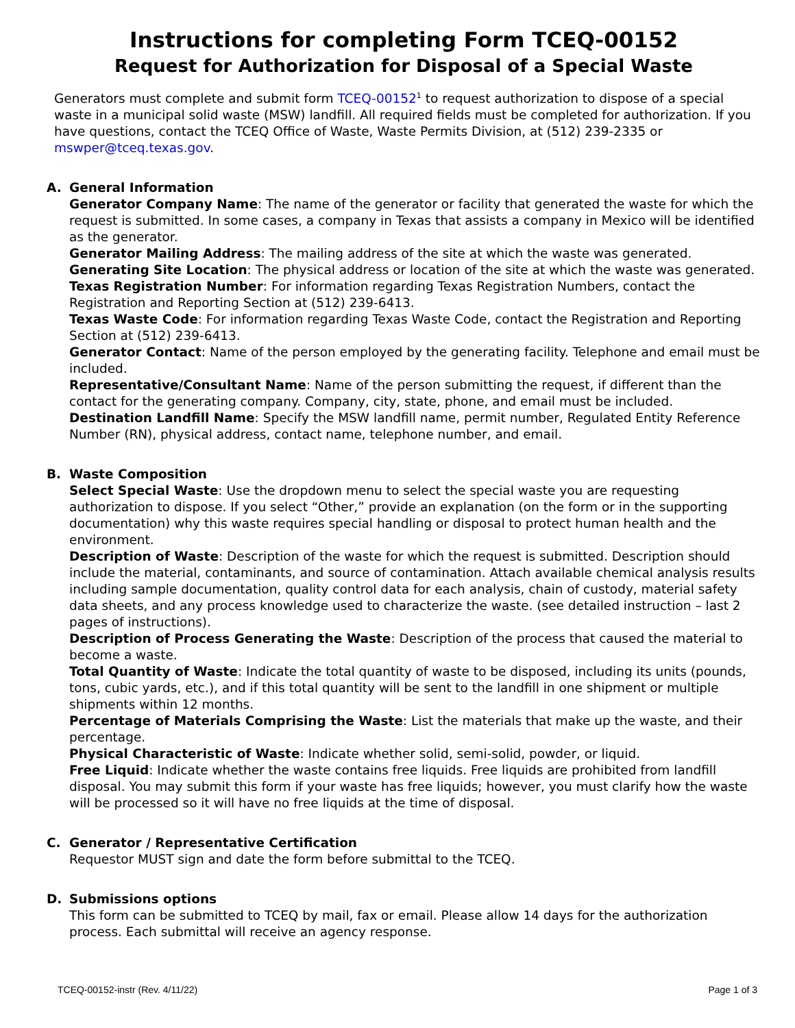Instructions for completing Form TCEQ-00152
Request for Authorization for Disposal of a Special Waste
Generators must complete and submit form TCEQ-00152<sup>1</sup> to request authorization to dispose of a special waste in a municipal solid waste (MSW) landfill. All required fields must be completed for authorization. If you have questions, contact the TCEQ Office of Waste, Waste Permits Division, at (512) 239-2335 or mswper@tceq.texas.gov.
A. General Information
Generator Company Name: The name of the generator or facility that generated the waste for which the request is submitted. In some cases, a company in Texas that assists a company in Mexico will be identified as the generator.
Generator Mailing Address: The mailing address of the site at which the waste was generated.
Generating Site Location: The physical address or location of the site at which the waste was generated. Texas Registration Number: For information regarding Texas Registration Numbers, contact the Registration and Reporting Section at (512) 239-6413.
Texas Waste Code: For information regarding Texas Waste Code, contact the Registration and Reporting Section at (512) 239-6413.
Generator Contact: Name of the person employed by the generating facility. Telephone and email must be included.
Representative/Consultant Name: Name of the person submitting the request, if different than the contact for the generating company. Company, city, state, phone, and email must be included.
Destination Landfill Name: Specify the MSW landfill name, permit number, Regulated Entity Reference Number (RN), physical address, contact name, telephone number, and email.
B. Waste Composition
Select Special Waste: Use the dropdown menu to select the special waste you are requesting authorization to dispose. If you select “Other,” provide an explanation (on the form or in the supporting documentation) why this waste requires special handling or disposal to protect human health and the environment.
Description of Waste: Description of the waste for which the request is submitted. Description should include the material, contaminants, and source of contamination. Attach available chemical analysis results including sample documentation, quality control data for each analysis, chain of custody, material safety data sheets, and any process knowledge used to characterize the waste. (see detailed instruction – last 2 pages of instructions).
Description of Process Generating the Waste: Description of the process that caused the material to become a waste.
Total Quantity of Waste: Indicate the total quantity of waste to be disposed, including its units (pounds, tons, cubic yards, etc.), and if this total quantity will be sent to the landfill in one shipment or multiple shipments within 12 months.
Percentage of Materials Comprising the Waste: List the materials that make up the waste, and their percentage.
Physical Characteristic of Waste: Indicate whether solid, semi-solid, powder, or liquid.
Free Liquid: Indicate whether the waste contains free liquids. Free liquids are prohibited from landfill disposal. You may submit this form if your waste has free liquids; however, you must clarify how the waste will be processed so it will have no free liquids at the time of disposal.
C. Generator / Representative Certification
Requestor MUST sign and date the form before submittal to the TCEQ.
D. Submissions options
This form can be submitted to TCEQ by mail, fax or email. Please allow 14 days for the authorization process. Each submittal will receive an agency response.
TCEQ-00152-instr (Rev. 4/11/22) Page 1 of 3